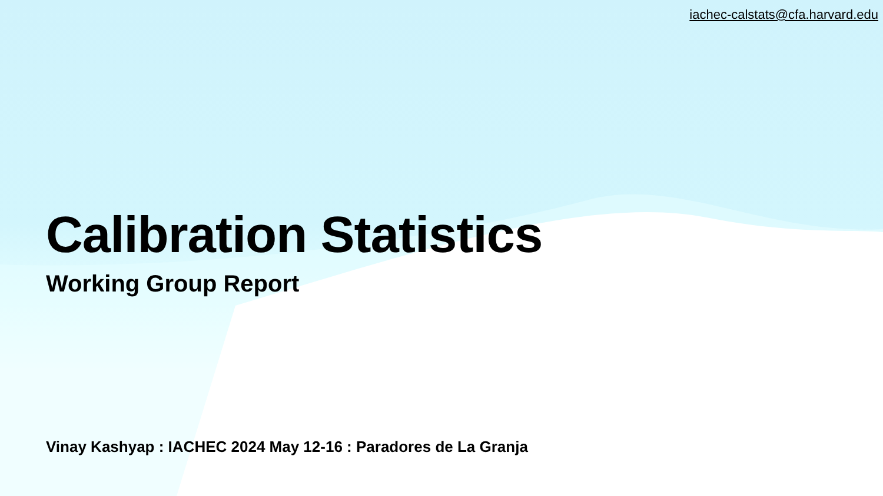iachec-calstats@cfa.harvard.edu
Calibration Statistics
Working Group Report
Vinay Kashyap : IACHEC 2024 May 12-16 : Paradores de La Granja